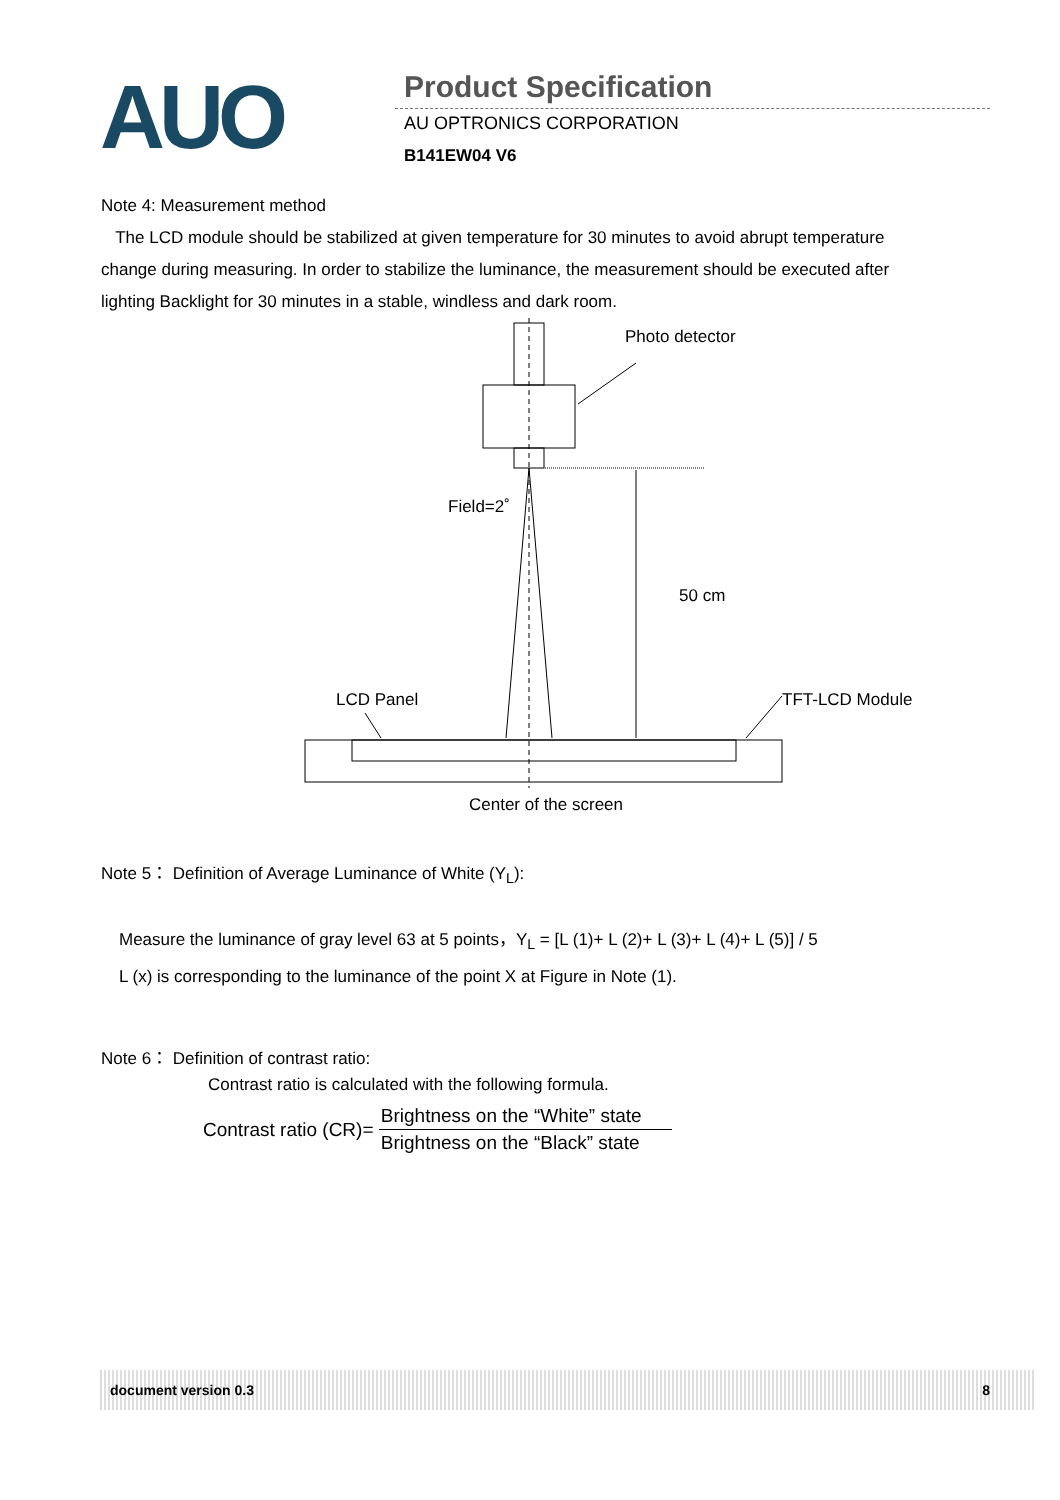AUO Product Specification
AU OPTRONICS CORPORATION
B141EW04 V6
Note 4: Measurement method
The LCD module should be stabilized at given temperature for 30 minutes to avoid abrupt temperature change during measuring. In order to stabilize the luminance, the measurement should be executed after lighting Backlight for 30 minutes in a stable, windless and dark room.
Photo detector
Field=2˚
50 cm
LCD Panel
TFT-LCD Module
Center of the screen
Note 5： Definition of Average Luminance of White (Y<sub>L</sub>):
Measure the luminance of gray level 63 at 5 points，Y<sub>L</sub> = [L (1)+ L (2)+ L (3)+ L (4)+ L (5)] / 5
L (x) is corresponding to the luminance of the point X at Figure in Note (1).
Note 6： Definition of contrast ratio:
Contrast ratio is calculated with the following formula.
Contrast ratio (CR)= Brightness on the “White” state Brightness on the “Black” state
document version 0.3 8